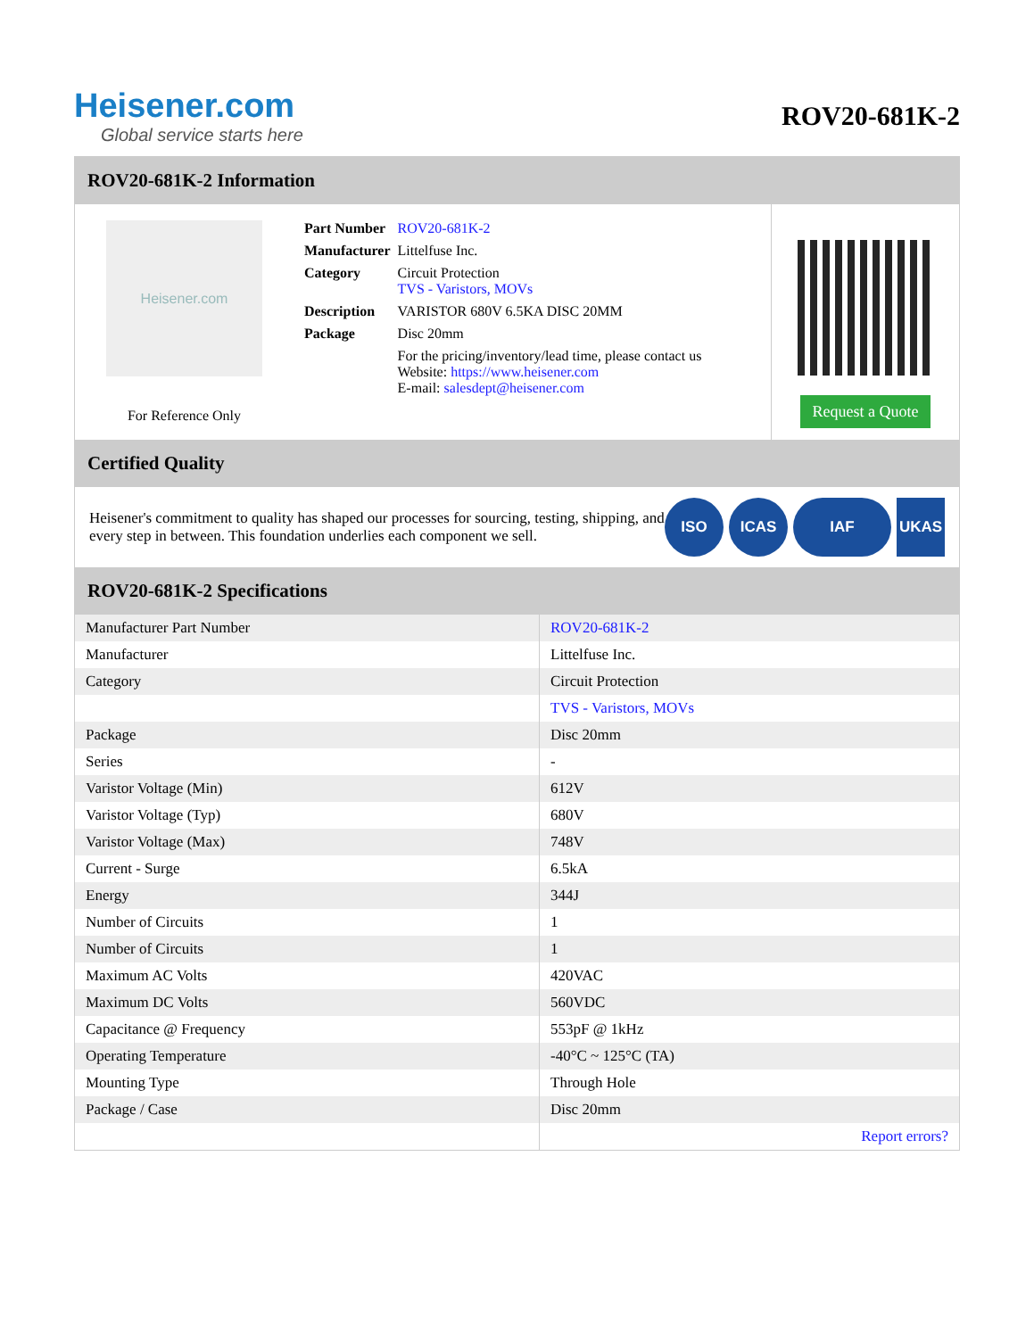Heisener.com
Global service starts here
ROV20-681K-2
ROV20-681K-2 Information
Heisener.com
For Reference Only
| Part Number | ROV20-681K-2 |
| Manufacturer | Littelfuse Inc. |
| Category | Circuit Protection TVS - Varistors, MOVs |
| Description | VARISTOR 680V 6.5KA DISC 20MM |
| Package | Disc 20mm |
| | For the pricing/inventory/lead time, please contact us Website: https://www.heisener.com E-mail: salesdept@heisener.com |
Request a Quote
Certified Quality
Heisener's commitment to quality has shaped our processes for sourcing, testing, shipping, and every step in between. This foundation underlies each component we sell.
ISO ICAS IAF UKAS
ROV20-681K-2 Specifications
| Manufacturer Part Number | ROV20-681K-2 |
| Manufacturer | Littelfuse Inc. |
| Category | Circuit Protection |
| | TVS - Varistors, MOVs |
| Package | Disc 20mm |
| Series | - |
| Varistor Voltage (Min) | 612V |
| Varistor Voltage (Typ) | 680V |
| Varistor Voltage (Max) | 748V |
| Current - Surge | 6.5kA |
| Energy | 344J |
| Number of Circuits | 1 |
| Number of Circuits | 1 |
| Maximum AC Volts | 420VAC |
| Maximum DC Volts | 560VDC |
| Capacitance @ Frequency | 553pF @ 1kHz |
| Operating Temperature | -40°C ~ 125°C (TA) |
| Mounting Type | Through Hole |
| Package / Case | Disc 20mm |
| | Report errors? |